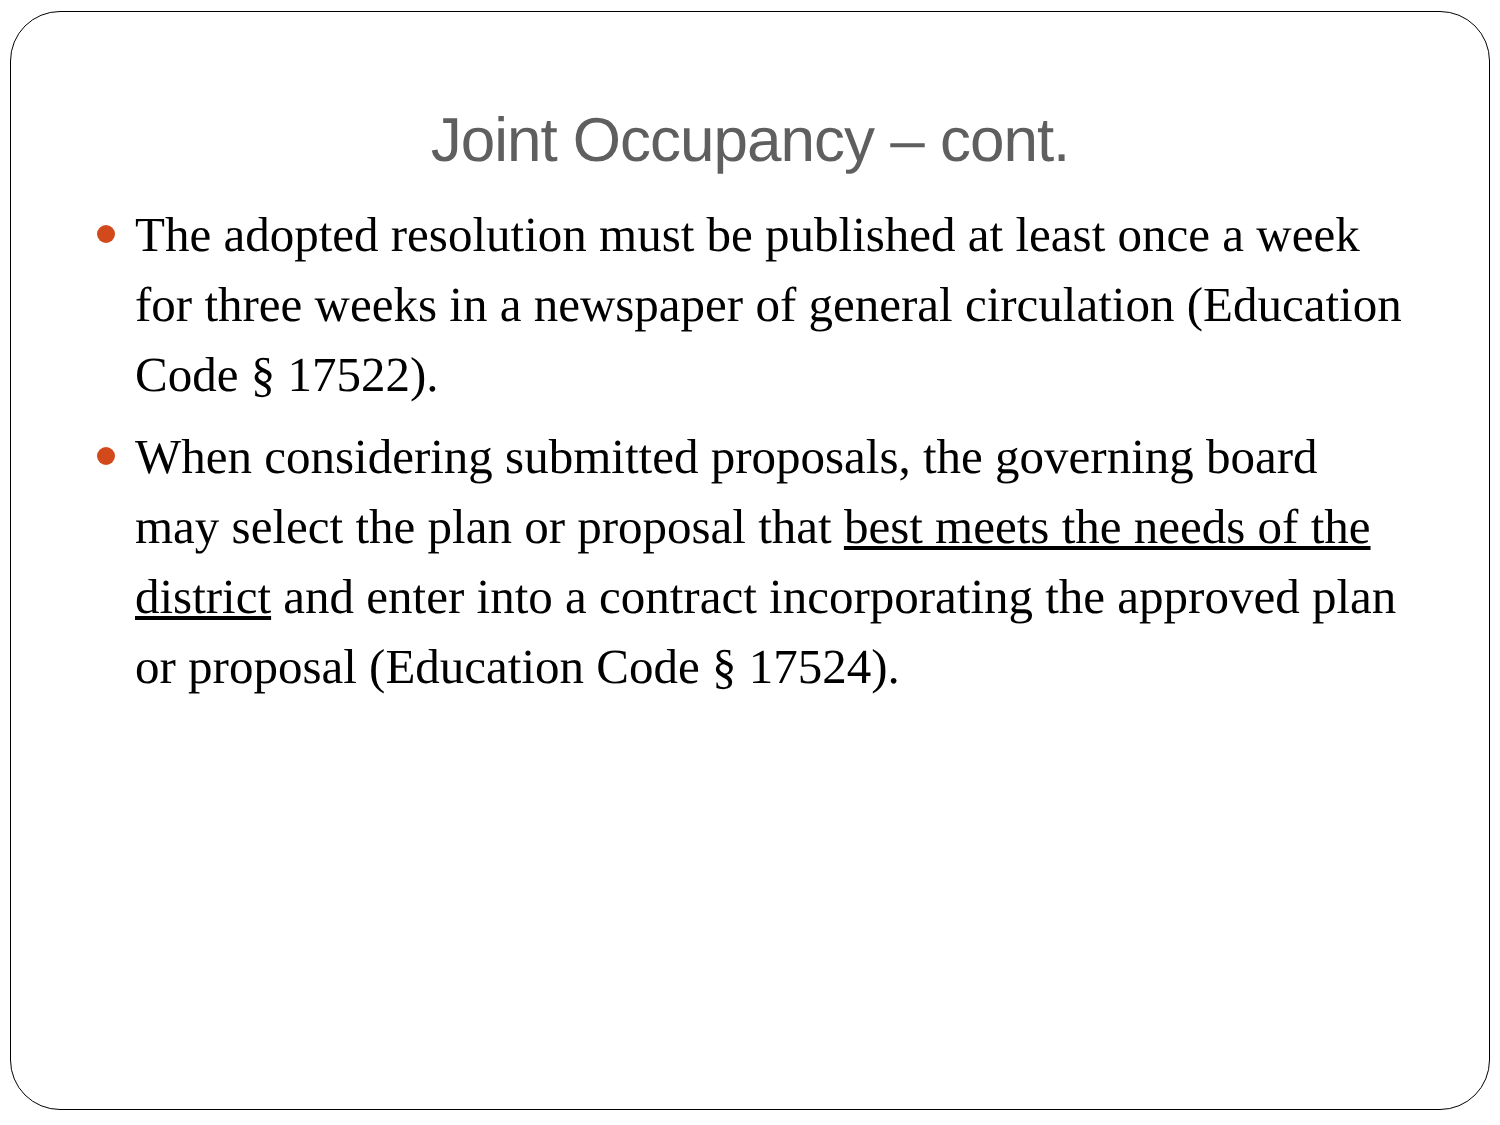Joint Occupancy – cont.
The adopted resolution must be published at least once a week for three weeks in a newspaper of general circulation (Education Code § 17522).
When considering submitted proposals, the governing board may select the plan or proposal that best meets the needs of the district and enter into a contract incorporating the approved plan or proposal (Education Code § 17524).